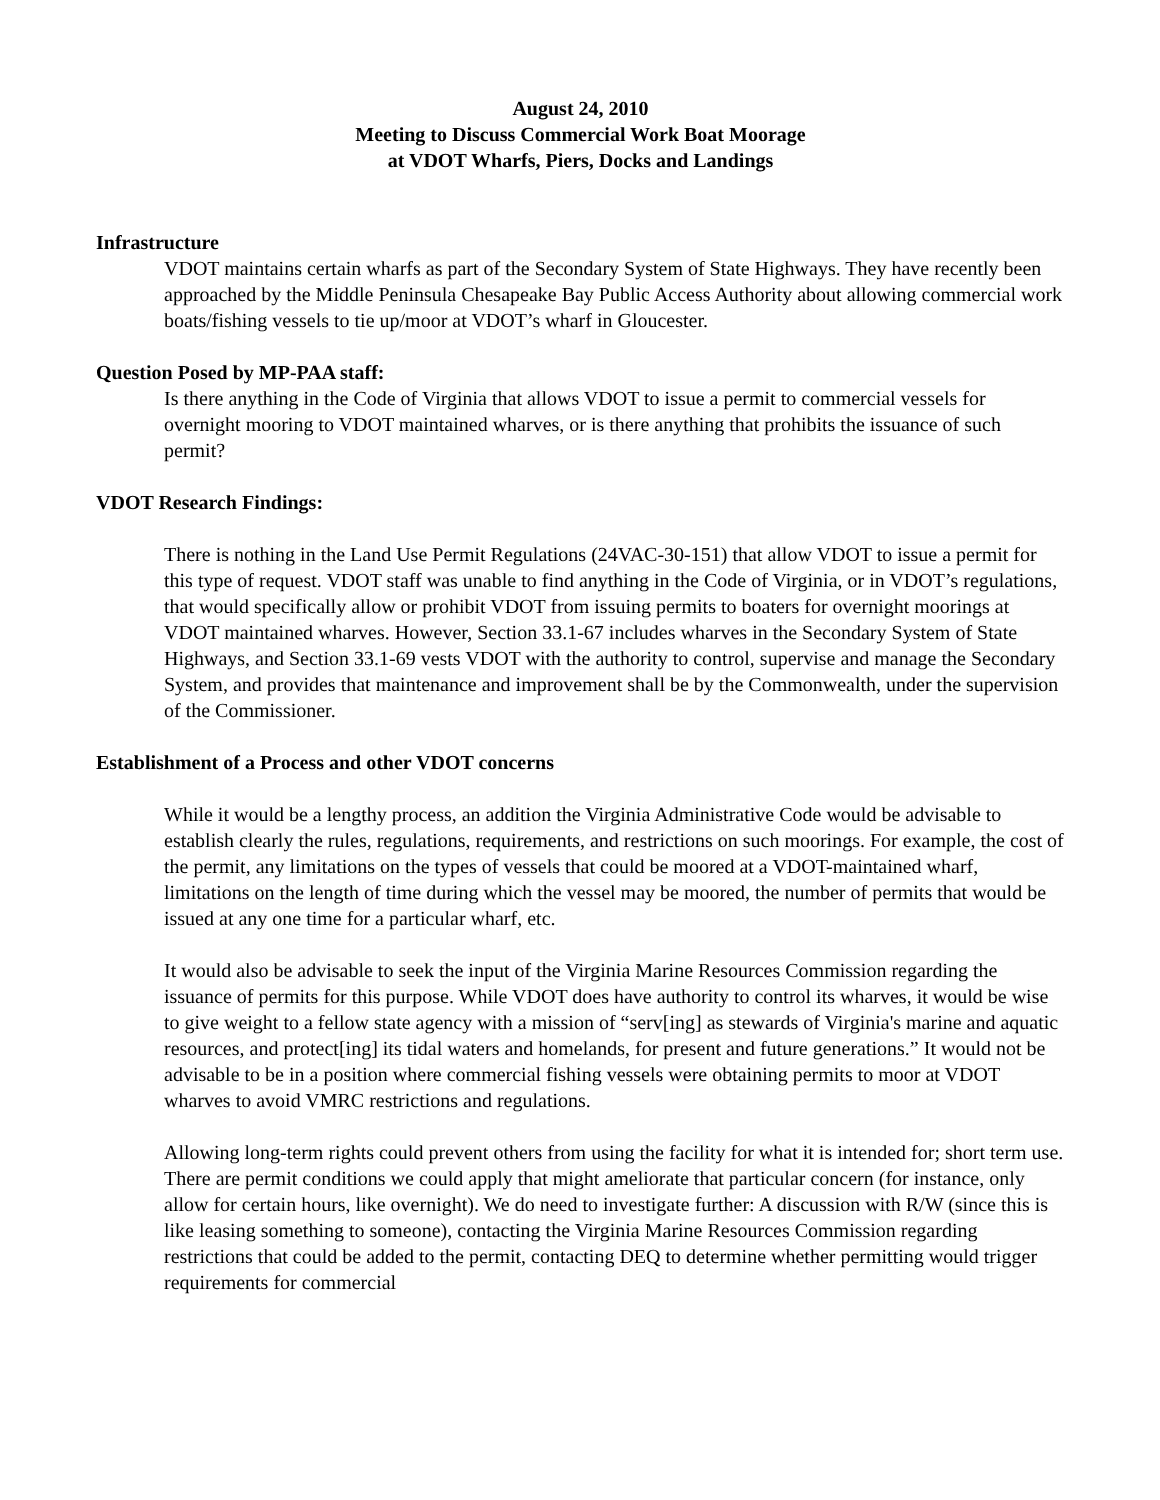August 24, 2010
Meeting to Discuss Commercial Work Boat Moorage
at VDOT Wharfs, Piers, Docks and Landings
Infrastructure
VDOT maintains certain wharfs as part of the Secondary System of State Highways. They have recently been approached by the Middle Peninsula Chesapeake Bay Public Access Authority about allowing commercial work boats/fishing vessels to tie up/moor at VDOT’s wharf in Gloucester.
Question Posed by MP-PAA staff:
Is there anything in the Code of Virginia that allows VDOT to issue a permit to commercial vessels for overnight mooring to VDOT maintained wharves, or is there anything that prohibits the issuance of such permit?
VDOT Research Findings:
There is nothing in the Land Use Permit Regulations (24VAC-30-151) that allow VDOT to issue a permit for this type of request. VDOT staff was unable to find anything in the Code of Virginia, or in VDOT’s regulations, that would specifically allow or prohibit VDOT from issuing permits to boaters for overnight moorings at VDOT maintained wharves. However, Section 33.1-67 includes wharves in the Secondary System of State Highways, and Section 33.1-69 vests VDOT with the authority to control, supervise and manage the Secondary System, and provides that maintenance and improvement shall be by the Commonwealth, under the supervision of the Commissioner.
Establishment of a Process and other VDOT concerns
While it would be a lengthy process, an addition the Virginia Administrative Code would be advisable to establish clearly the rules, regulations, requirements, and restrictions on such moorings. For example, the cost of the permit, any limitations on the types of vessels that could be moored at a VDOT-maintained wharf, limitations on the length of time during which the vessel may be moored, the number of permits that would be issued at any one time for a particular wharf, etc.
It would also be advisable to seek the input of the Virginia Marine Resources Commission regarding the issuance of permits for this purpose. While VDOT does have authority to control its wharves, it would be wise to give weight to a fellow state agency with a mission of “serv[ing] as stewards of Virginia's marine and aquatic resources, and protect[ing] its tidal waters and homelands, for present and future generations.” It would not be advisable to be in a position where commercial fishing vessels were obtaining permits to moor at VDOT wharves to avoid VMRC restrictions and regulations.
Allowing long-term rights could prevent others from using the facility for what it is intended for; short term use. There are permit conditions we could apply that might ameliorate that particular concern (for instance, only allow for certain hours, like overnight). We do need to investigate further: A discussion with R/W (since this is like leasing something to someone), contacting the Virginia Marine Resources Commission regarding restrictions that could be added to the permit, contacting DEQ to determine whether permitting would trigger requirements for commercial